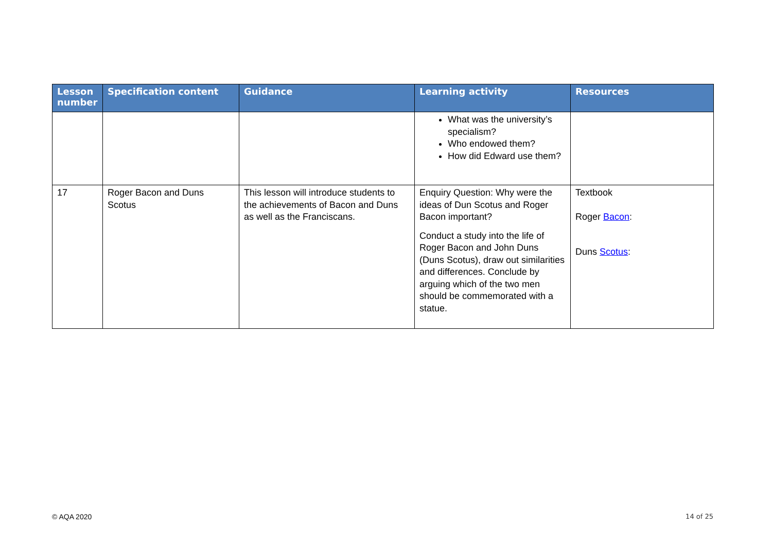| Lesson number | Specification content | Guidance | Learning activity | Resources |
| --- | --- | --- | --- | --- |
| | | | What was the university’s specialism? Who endowed them? How did Edward use them? | |
| 17 | Roger Bacon and Duns Scotus | This lesson will introduce students to the achievements of Bacon and Duns as well as the Franciscans. | Enquiry Question: Why were the ideas of Dun Scotus and Roger Bacon important? Conduct a study into the life of Roger Bacon and John Duns (Duns Scotus), draw out similarities and differences. Conclude by arguing which of the two men should be commemorated with a statue. | Textbook Roger Bacon : Duns Scotus : |
© AQA 2020 14 of 25